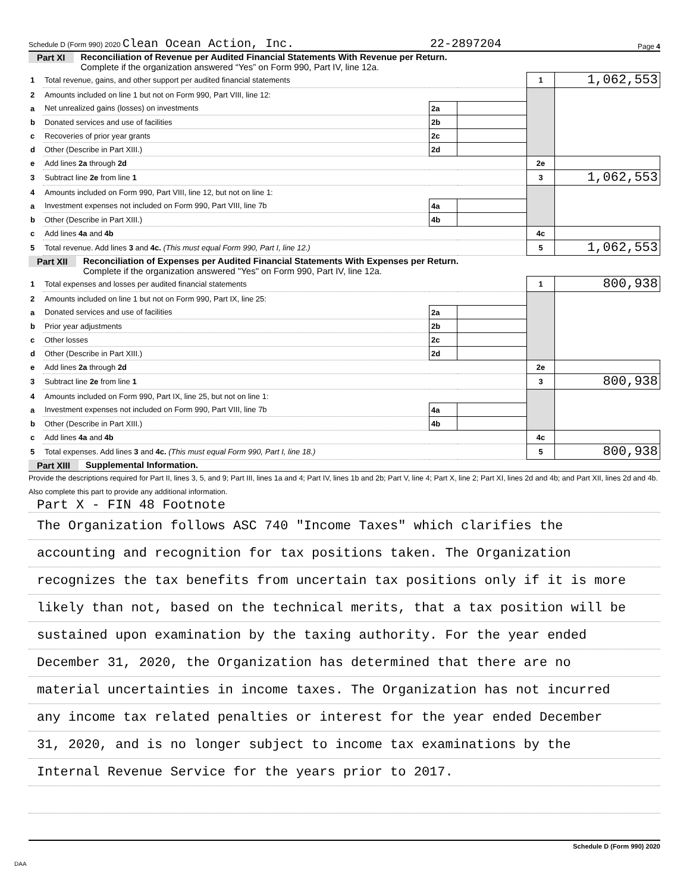Schedule D (Form 990) 2020 Clean Ocean Action, Inc. 22-2897204 Page 4
Part XI Reconciliation of Revenue per Audited Financial Statements With Revenue per Return.
Complete if the organization answered “Yes” on Form 990, Part IV, line 12a.
| 1 | Total revenue, gains, and other support per audited financial statements | | | 1 | 1,062,553 |
| 2 | Amounts included on line 1 but not on Form 990, Part VIII, line 12: | | | | |
| a | Net unrealized gains (losses) on investments | 2a | | | |
| b | Donated services and use of facilities | 2b | | | |
| c | Recoveries of prior year grants | 2c | | | |
| d | Other (Describe in Part XIII.) | 2d | | | |
| e | Add lines 2a through 2d | | | 2e | |
| 3 | Subtract line 2e from line 1 | | | 3 | 1,062,553 |
| 4 | Amounts included on Form 990, Part VIII, line 12, but not on line 1: | | | | |
| a | Investment expenses not included on Form 990, Part VIII, line 7b | 4a | | | |
| b | Other (Describe in Part XIII.) | 4b | | | |
| c | Add lines 4a and 4b | | | 4c | |
| 5 | Total revenue. Add lines 3 and 4c. (This must equal Form 990, Part I, line 12.) | | | 5 | 1,062,553 |
Part XII Reconciliation of Expenses per Audited Financial Statements With Expenses per Return.
Complete if the organization answered "Yes" on Form 990, Part IV, line 12a.
| 1 | Total expenses and losses per audited financial statements | | | 1 | 800,938 |
| 2 | Amounts included on line 1 but not on Form 990, Part IX, line 25: | | | | |
| a | Donated services and use of facilities | 2a | | | |
| b | Prior year adjustments | 2b | | | |
| c | Other losses | 2c | | | |
| d | Other (Describe in Part XIII.) | 2d | | | |
| e | Add lines 2a through 2d | | | 2e | |
| 3 | Subtract line 2e from line 1 | | | 3 | 800,938 |
| 4 | Amounts included on Form 990, Part IX, line 25, but not on line 1: | | | | |
| a | Investment expenses not included on Form 990, Part VIII, line 7b | 4a | | | |
| b | Other (Describe in Part XIII.) | 4b | | | |
| c | Add lines 4a and 4b | | | 4c | |
| 5 | Total expenses. Add lines 3 and 4c. (This must equal Form 990, Part I, line 18.) | | | 5 | 800,938 |
Part XIII Supplemental Information.
Provide the descriptions required for Part II, lines 3, 5, and 9; Part III, lines 1a and 4; Part IV, lines 1b and 2b; Part V, line 4; Part X, line 2; Part XI, lines 2d and 4b; and Part XII, lines 2d and 4b. Also complete this part to provide any additional information.
Part X - FIN 48 Footnote
The Organization follows ASC 740 "Income Taxes" which clarifies the
accounting and recognition for tax positions taken. The Organization
recognizes the tax benefits from uncertain tax positions only if it is more
likely than not, based on the technical merits, that a tax position will be
sustained upon examination by the taxing authority. For the year ended
December 31, 2020, the Organization has determined that there are no
material uncertainties in income taxes. The Organization has not incurred
any income tax related penalties or interest for the year ended December
31, 2020, and is no longer subject to income tax examinations by the
Internal Revenue Service for the years prior to 2017.
Schedule D (Form 990) 2020
DAA